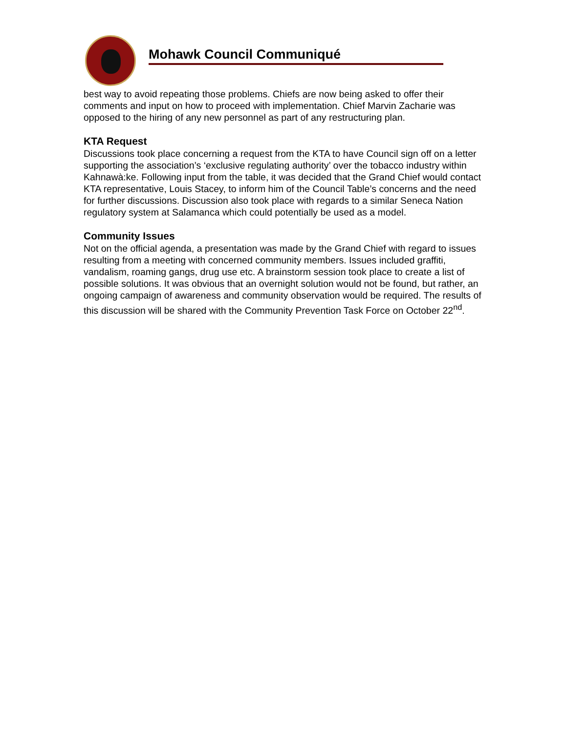Mohawk Council Communiqué
best way to avoid repeating those problems. Chiefs are now being asked to offer their comments and input on how to proceed with implementation. Chief Marvin Zacharie was opposed to the hiring of any new personnel as part of any restructuring plan.
KTA Request
Discussions took place concerning a request from the KTA to have Council sign off on a letter supporting the association’s ‘exclusive regulating authority’ over the tobacco industry within Kahnawà:ke. Following input from the table, it was decided that the Grand Chief would contact KTA representative, Louis Stacey, to inform him of the Council Table’s concerns and the need for further discussions. Discussion also took place with regards to a similar Seneca Nation regulatory system at Salamanca which could potentially be used as a model.
Community Issues
Not on the official agenda, a presentation was made by the Grand Chief with regard to issues resulting from a meeting with concerned community members. Issues included graffiti, vandalism, roaming gangs, drug use etc. A brainstorm session took place to create a list of possible solutions. It was obvious that an overnight solution would not be found, but rather, an ongoing campaign of awareness and community observation would be required. The results of this discussion will be shared with the Community Prevention Task Force on October 22<sup>nd</sup>.